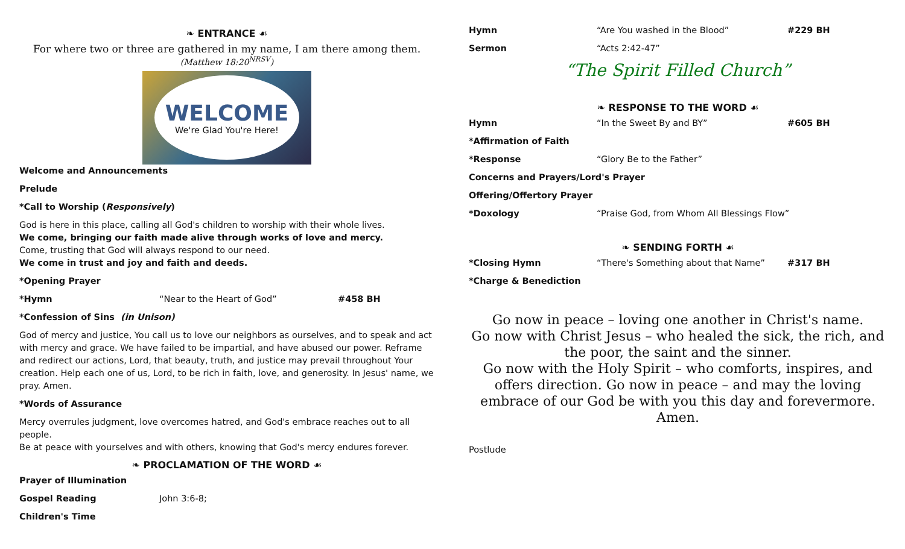❧ ENTRANCE ☙
For where two or three are gathered in my name, I am there among them.
(Matthew 18:20<sup>NRSV</sup>)
WELCOME
We're Glad You're Here!
Welcome and Announcements
Prelude
*Call to Worship (Responsively)
God is here in this place, calling all God's children to worship with their whole lives.
We come, bringing our faith made alive through works of love and mercy.
Come, trusting that God will always respond to our need.
We come in trust and joy and faith and deeds.
*Opening Prayer
*Hymn “Near to the Heart of God” #458 BH
*Confession of Sins (in Unison)
God of mercy and justice, You call us to love our neighbors as ourselves, and to speak and act with mercy and grace. We have failed to be impartial, and have abused our power. Reframe and redirect our actions, Lord, that beauty, truth, and justice may prevail throughout Your creation. Help each one of us, Lord, to be rich in faith, love, and generosity. In Jesus' name, we pray. Amen.
*Words of Assurance
Mercy overrules judgment, love overcomes hatred, and God's embrace reaches out to all people.
Be at peace with yourselves and with others, knowing that God's mercy endures forever.
❧ PROCLAMATION OF THE WORD ☙
Prayer of Illumination
Gospel Reading John 3:6-8;
Children's Time
Hymn “Are You washed in the Blood” #229 BH
Sermon “Acts 2:42-47”
“The Spirit Filled Church”
❧ RESPONSE TO THE WORD ☙
Hymn “In the Sweet By and BY” #605 BH
*Affirmation of Faith
*Response “Glory Be to the Father”
Concerns and Prayers/Lord's Prayer
Offering/Offertory Prayer
*Doxology “Praise God, from Whom All Blessings Flow”
❧ SENDING FORTH ☙
*Closing Hymn “There's Something about that Name” #317 BH
*Charge & Benediction
Go now in peace – loving one another in Christ's name.
Go now with Christ Jesus – who healed the sick, the rich, and the poor, the saint and the sinner.
Go now with the Holy Spirit – who comforts, inspires, and offers direction. Go now in peace – and may the loving embrace of our God be with you this day and forevermore. Amen.
Postlude